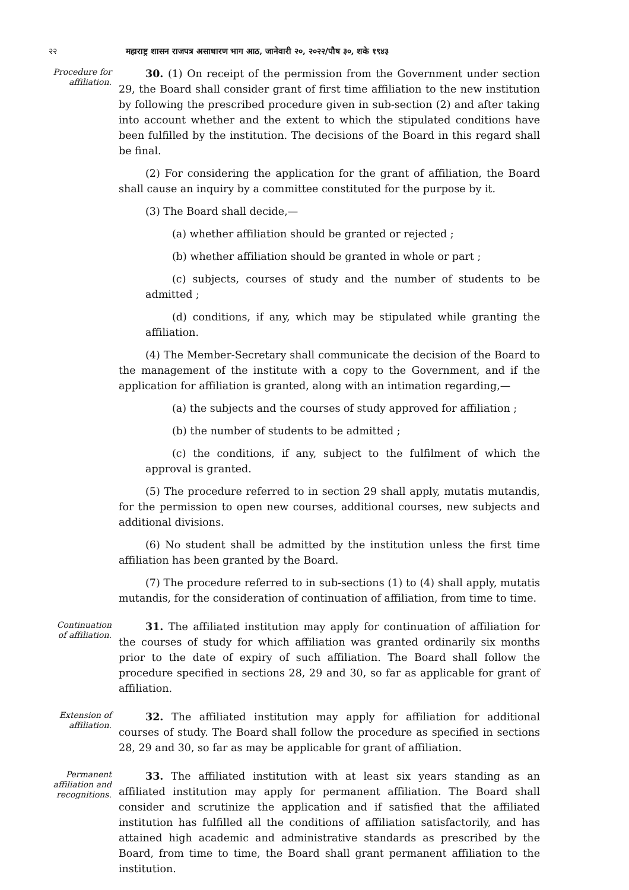२२ महाराष्ट्र शासन राजपत्र असाधारण भाग आठ, जानेवारी २०, २०२२/पौष ३०, शके १९४३
Procedure for affiliation.
30. (1) On receipt of the permission from the Government under section 29, the Board shall consider grant of first time affiliation to the new institution by following the prescribed procedure given in sub-section (2) and after taking into account whether and the extent to which the stipulated conditions have been fulfilled by the institution. The decisions of the Board in this regard shall be final.
(2) For considering the application for the grant of affiliation, the Board shall cause an inquiry by a committee constituted for the purpose by it.
(3) The Board shall decide,—
(a) whether affiliation should be granted or rejected ;
(b) whether affiliation should be granted in whole or part ;
(c) subjects, courses of study and the number of students to be admitted ;
(d) conditions, if any, which may be stipulated while granting the affiliation.
(4) The Member-Secretary shall communicate the decision of the Board to the management of the institute with a copy to the Government, and if the application for affiliation is granted, along with an intimation regarding,—
(a) the subjects and the courses of study approved for affiliation ;
(b) the number of students to be admitted ;
(c) the conditions, if any, subject to the fulfilment of which the approval is granted.
(5) The procedure referred to in section 29 shall apply, mutatis mutandis, for the permission to open new courses, additional courses, new subjects and additional divisions.
(6) No student shall be admitted by the institution unless the first time affiliation has been granted by the Board.
(7) The procedure referred to in sub-sections (1) to (4) shall apply, mutatis mutandis, for the consideration of continuation of affiliation, from time to time.
Continuation of affiliation.
31. The affiliated institution may apply for continuation of affiliation for the courses of study for which affiliation was granted ordinarily six months prior to the date of expiry of such affiliation. The Board shall follow the procedure specified in sections 28, 29 and 30, so far as applicable for grant of affiliation.
Extension of affiliation.
32. The affiliated institution may apply for affiliation for additional courses of study. The Board shall follow the procedure as specified in sections 28, 29 and 30, so far as may be applicable for grant of affiliation.
Permanent affiliation and recognitions.
33. The affiliated institution with at least six years standing as an affiliated institution may apply for permanent affiliation. The Board shall consider and scrutinize the application and if satisfied that the affiliated institution has fulfilled all the conditions of affiliation satisfactorily, and has attained high academic and administrative standards as prescribed by the Board, from time to time, the Board shall grant permanent affiliation to the institution.